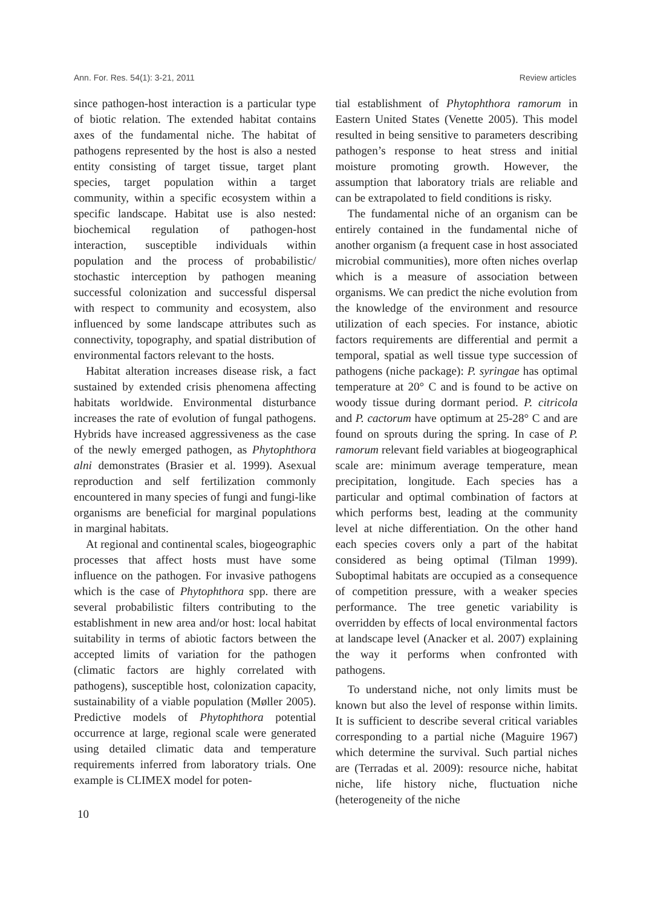Ann. For. Res. 54(1): 3-21, 2011 Review articles
since pathogen-host interaction is a particular type of biotic relation. The extended habitat contains axes of the fundamental niche. The habitat of pathogens represented by the host is also a nested entity consisting of target tissue, target plant species, target population within a target community, within a specific ecosystem within a specific landscape. Habitat use is also nested: biochemical regulation of pathogen-host interaction, susceptible individuals within population and the process of probabilistic/ stochastic interception by pathogen meaning successful colonization and successful dispersal with respect to community and ecosystem, also influenced by some landscape attributes such as connectivity, topography, and spatial distribution of environmental factors relevant to the hosts.
Habitat alteration increases disease risk, a fact sustained by extended crisis phenomena affecting habitats worldwide. Environmental disturbance increases the rate of evolution of fungal pathogens. Hybrids have increased aggressiveness as the case of the newly emerged pathogen, as Phytophthora alni demonstrates (Brasier et al. 1999). Asexual reproduction and self fertilization commonly encountered in many species of fungi and fungi-like organisms are beneficial for marginal populations in marginal habitats.
At regional and continental scales, biogeographic processes that affect hosts must have some influence on the pathogen. For invasive pathogens which is the case of Phytophthora spp. there are several probabilistic filters contributing to the establishment in new area and/or host: local habitat suitability in terms of abiotic factors between the accepted limits of variation for the pathogen (climatic factors are highly correlated with pathogens), susceptible host, colonization capacity, sustainability of a viable population (Møller 2005). Predictive models of Phytophthora potential occurrence at large, regional scale were generated using detailed climatic data and temperature requirements inferred from laboratory trials. One example is CLIMEX model for poten-
tial establishment of Phytophthora ramorum in Eastern United States (Venette 2005). This model resulted in being sensitive to parameters describing pathogen’s response to heat stress and initial moisture promoting growth. However, the assumption that laboratory trials are reliable and can be extrapolated to field conditions is risky.
The fundamental niche of an organism can be entirely contained in the fundamental niche of another organism (a frequent case in host associated microbial communities), more often niches overlap which is a measure of association between organisms. We can predict the niche evolution from the knowledge of the environment and resource utilization of each species. For instance, abiotic factors requirements are differential and permit a temporal, spatial as well tissue type succession of pathogens (niche package): P. syringae has optimal temperature at 20° C and is found to be active on woody tissue during dormant period. P. citricola and P. cactorum have optimum at 25-28° C and are found on sprouts during the spring. In case of P. ramorum relevant field variables at biogeographical scale are: minimum average temperature, mean precipitation, longitude. Each species has a particular and optimal combination of factors at which performs best, leading at the community level at niche differentiation. On the other hand each species covers only a part of the habitat considered as being optimal (Tilman 1999). Suboptimal habitats are occupied as a consequence of competition pressure, with a weaker species performance. The tree genetic variability is overridden by effects of local environmental factors at landscape level (Anacker et al. 2007) explaining the way it performs when confronted with pathogens.
To understand niche, not only limits must be known but also the level of response within limits. It is sufficient to describe several critical variables corresponding to a partial niche (Maguire 1967) which determine the survival. Such partial niches are (Terradas et al. 2009): resource niche, habitat niche, life history niche, fluctuation niche (heterogeneity of the niche
10